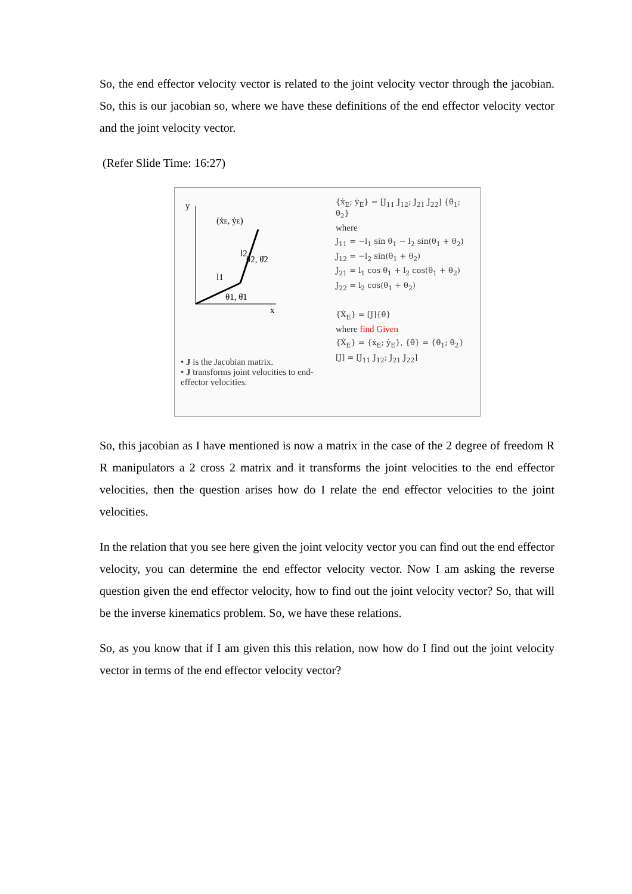So, the end effector velocity vector is related to the joint velocity vector through the jacobian. So, this is our jacobian so, where we have these definitions of the end effector velocity vector and the joint velocity vector.
(Refer Slide Time: 16:27)
y
x
(ẋE, ẏE)
l2
l1
θ2, θ̇2
θ1, θ̇1
• J is the Jacobian matrix.
• J transforms joint velocities to end-effector velocities.
{ẋ<sub>E</sub>; ẏ<sub>E</sub>} = [J<sub>11</sub> J<sub>12</sub>; J<sub>21</sub> J<sub>22</sub>] {θ̇<sub>1</sub>; θ̇<sub>2</sub>}
where
J<sub>11</sub> = −l<sub>1</sub> sin θ<sub>1</sub> − l<sub>2</sub> sin(θ<sub>1</sub> + θ<sub>2</sub>)
J<sub>12</sub> = −l<sub>2</sub> sin(θ<sub>1</sub> + θ<sub>2</sub>)
J<sub>21</sub> = l<sub>1</sub> cos θ<sub>1</sub> + l<sub>2</sub> cos(θ<sub>1</sub> + θ<sub>2</sub>)
J<sub>22</sub> = l<sub>2</sub> cos(θ<sub>1</sub> + θ<sub>2</sub>)
{Ẋ<sub>E</sub>} = [J]{θ̇}
where find Given
{Ẋ<sub>E</sub>} = {ẋ<sub>E</sub>; ẏ<sub>E</sub>}, {θ̇} = {θ̇<sub>1</sub>; θ̇<sub>2</sub>}
[J] = [J<sub>11</sub> J<sub>12</sub>; J<sub>21</sub> J<sub>22</sub>]
So, this jacobian as I have mentioned is now a matrix in the case of the 2 degree of freedom R R manipulators a 2 cross 2 matrix and it transforms the joint velocities to the end effector velocities, then the question arises how do I relate the end effector velocities to the joint velocities.
In the relation that you see here given the joint velocity vector you can find out the end effector velocity, you can determine the end effector velocity vector. Now I am asking the reverse question given the end effector velocity, how to find out the joint velocity vector? So, that will be the inverse kinematics problem. So, we have these relations.
So, as you know that if I am given this this relation, now how do I find out the joint velocity vector in terms of the end effector velocity vector?